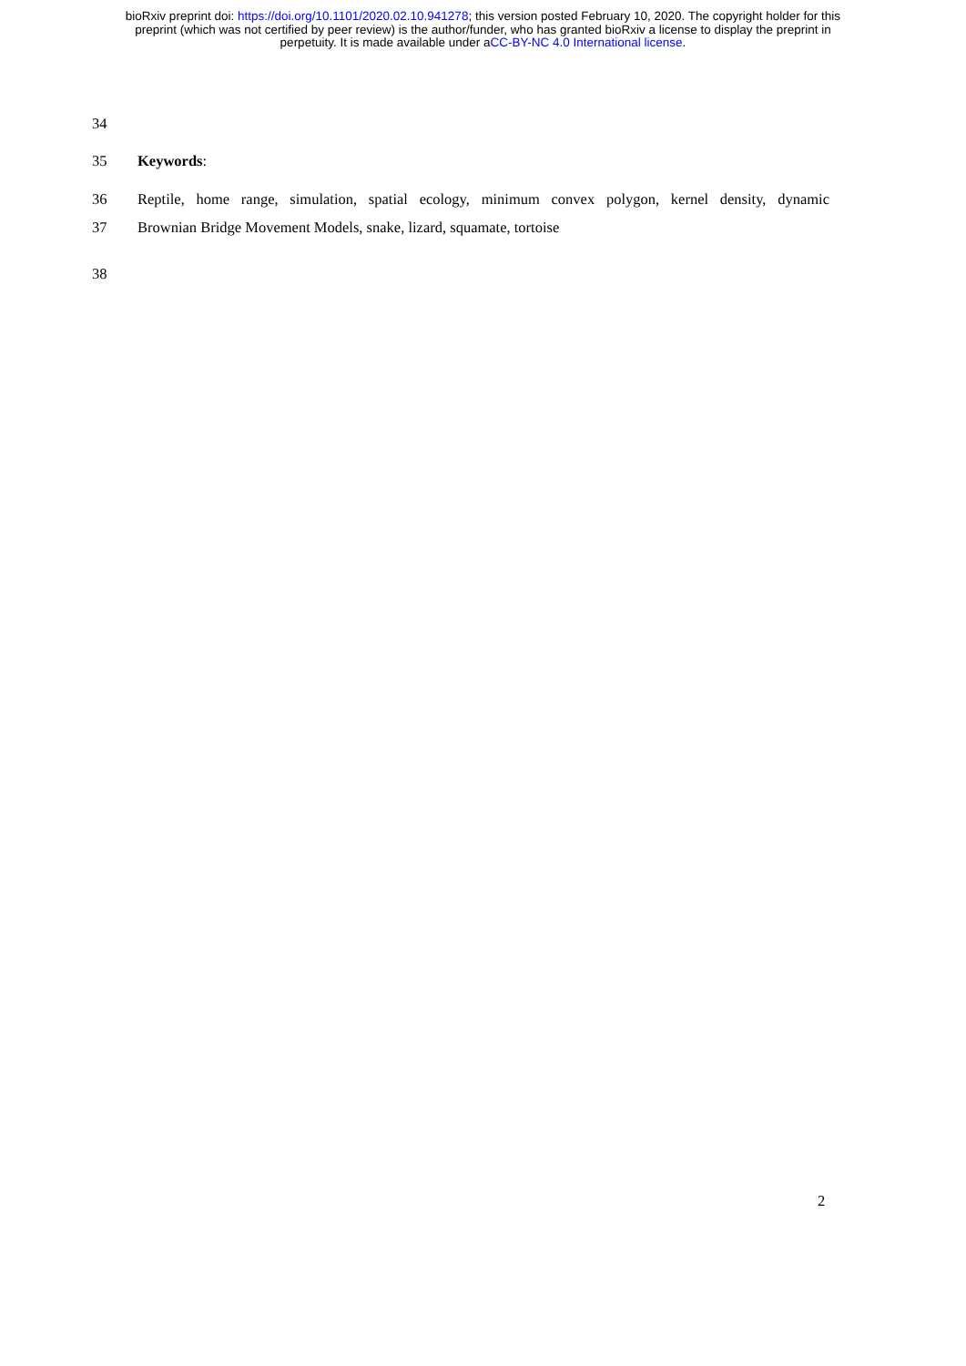bioRxiv preprint doi: https://doi.org/10.1101/2020.02.10.941278; this version posted February 10, 2020. The copyright holder for this
preprint (which was not certified by peer review) is the author/funder, who has granted bioRxiv a license to display the preprint in
perpetuity. It is made available under aCC-BY-NC 4.0 International license.
34
35 Keywords:
36 Reptile, home range, simulation, spatial ecology, minimum convex polygon, kernel density, dynamic
37 Brownian Bridge Movement Models, snake, lizard, squamate, tortoise
38
2